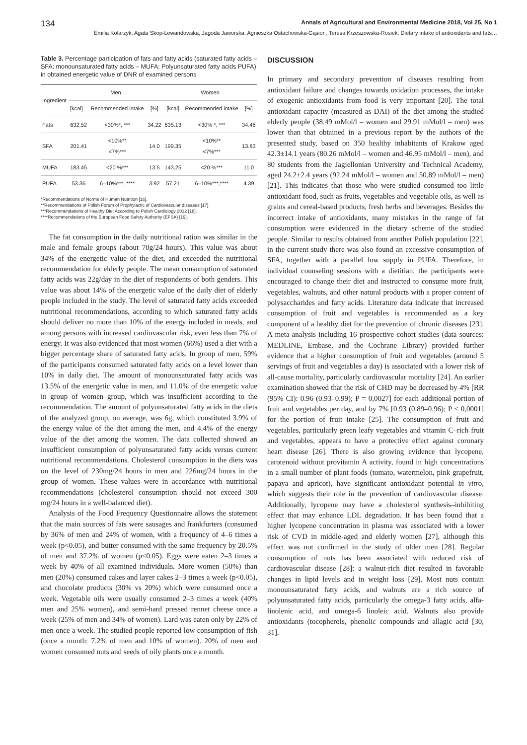134 Annals of Agricultural and Environmental Medicine 2018, Vol 25, No 1
Emilia Kolarzyk, Agata Skop-Lewandowska, Jagoda Jaworska, Agnieszka Ostachowska-Gąsior , Teresa Krzeszowska-Rosiek. Dietary intake of antioxidants and fats…
Table 3. Percentage participation of fats and fatty acids (saturated fatty acids – SFA; monounsaturated fatty acids – MUFA; Polyunsaturated fatty acids PUFA) in obtained energetic value of DNR of examined persons
| Ingredient | Men | | | Women | | |
| --- | --- | --- | --- | --- | --- | --- |
| | [kcal] | Recommended intake | [%] | [kcal] | Recommended intake | [%] |
| Fats | 632.52 | <30%*, *** | 34.22 | 635.13 | <30% *, *** | 34.48 |
| SFA | 201.41 | <10%** <7%*** | 14.0 | 199.35 | <10%** <7%*** | 13.83 |
| MUFA | 183.45 | <20 %*** | 13.5 | 143.25 | <20 %*** | 11.0 |
| PUFA | 53.36 | 6–10%***, **** | 3.92 | 57.21 | 6–10%***,**** | 4.39 |
*Recommendations of Norms of Human Nutrition [16].
**Recommendations of Polish Forum of Prophylactic of Cardiovascular diseases [17].
***Recommendations of Healthy Diet According to Polish Cardiology 2012 [18].
****Recommendations of the European Food Safety Authority (EFSA) [19].
The fat consumption in the daily nutritional ration was similar in the male and female groups (about 70g/24 hours). This value was about 34% of the energetic value of the diet, and exceeded the nutritional recommendation for elderly people. The mean consumption of saturated fatty acids was 22g/day in the diet of respondents of both genders. This value was about 14% of the energetic value of the daily diet of elderly people included in the study. The level of saturated fatty acids exceeded nutritional recommendations, according to which saturated fatty acids should deliver no more than 10% of the energy included in meals, and among persons with increased cardiovascular risk, even less than 7% of energy. It was also evidenced that most women (66%) used a diet with a bigger percentage share of saturated fatty acids. In group of men, 59% of the participants consumed saturated fatty acids on a level lower than 10% in daily diet. The amount of monounsaturated fatty acids was 13.5% of the energetic value in men, and 11.0% of the energetic value in group of women group, which was insufficient according to the recommendation. The amount of polyunsaturated fatty acids in the diets of the analyzed group, on average, was 6g, which constituted 3.9% of the energy value of the diet among the men, and 4.4% of the energy value of the diet among the women. The data collected showed an insufficient consumption of polyunsaturated fatty acids versus current nutritional recommendations. Cholesterol consumption in the diets was on the level of 230mg/24 hours in men and 226mg/24 hours in the group of women. These values were in accordance with nutritional recommendations (cholesterol consumption should not exceed 300 mg/24 hours in a well-balanced diet).
Analysis of the Food Frequency Questionnaire allows the statement that the main sources of fats were sausages and frankfurters (consumed by 36% of men and 24% of women, with a frequency of 4–6 times a week (p<0.05), and butter consumed with the same frequency by 20.5% of men and 37.2% of women (p<0.05). Eggs were eaten 2–3 times a week by 40% of all examined individuals. More women (50%) than men (20%) consumed cakes and layer cakes 2–3 times a week (p<0.05), and chocolate products (30% vs 20%) which were consumed once a week. Vegetable oils were usually consumed 2–3 times a week (40% men and 25% women), and semi-hard pressed rennet cheese once a week (25% of men and 34% of women). Lard was eaten only by 22% of men once a week. The studied people reported low consumption of fish (once a month: 7.2% of men and 10% of women). 20% of men and women consumed nuts and seeds of oily plants once a month.
DISCUSSION
In primary and secondary prevention of diseases resulting from antioxidant failure and changes towards oxidation processes, the intake of exogenic antioxidants from food is very important [20]. The total antioxidant capacity (measured as DAI) of the diet among the studied elderly people (38.49 mMol/l – women and 29.91 mMol/l – men) was lower than that obtained in a previous report by the authors of the presented study, based on 350 healthy inhabitants of Krakow aged 42.3±14.1 years (80.26 mMol/l – women and 46.95 mMol/l – men), and 80 students from the Jagiellonian University and Technical Academy, aged 24.2±2.4 years (92.24 mMol/l – women and 50.89 mMol/l – men) [21]. This indicates that those who were studied consumed too little antioxidant food, such as fruits, vegetables and vegetable oils, as well as grains and cereal-based products, fresh herbs and beverages. Besides the incorrect intake of antioxidants, many mistakes in the range of fat consumption were evidenced in the dietary scheme of the studied people. Similar to results obtained from another Polish population [22], in the current study there was also found an excessive consumption of SFA, together with a parallel low supply in PUFA. Therefore, in individual counseling sessions with a dietitian, the participants were encouraged to change their diet and instructed to consume more fruit, vegetables, walnuts, and other natural products with a proper content of polysaccharides and fatty acids. Literature data indicate that increased consumption of fruit and vegetables is recommended as a key component of a healthy diet for the prevention of chronic diseases [23]. A meta-analysis including 16 prospective cohort studies (data sources: MEDLINE, Embase, and the Cochrane Library) provided further evidence that a higher consumption of fruit and vegetables (around 5 servings of fruit and vegetables a day) is associated with a lower risk of all-cause mortality, particularly cardiovascular mortality [24]. An earlier examination showed that the risk of CHD may be decreased by 4% [RR (95% CI): 0.96 (0.93–0.99); P = 0,0027] for each additional portion of fruit and vegetables per day, and by 7% [0.93 (0.89–0.96); P < 0,0001] for the portion of fruit intake [25]. The consumption of fruit and vegetables, particularly green leafy vegetables and vitamin C–rich fruit and vegetables, appears to have a protective effect against coronary heart disease [26]. There is also growing evidence that lycopene, carotenoid without provitamin A activity, found in high concentrations in a small number of plant foods (tomato, watermelon, pink grapefruit, papaya and apricot), have significant antioxidant potential in vitro, which suggests their role in the prevention of cardiovascular disease. Additionally, lycopene may have a cholesterol synthesis–inhibiting effect that may enhance LDL degradation. It has been found that a higher lycopene concentration in plasma was associated with a lower risk of CVD in middle-aged and elderly women [27], although this effect was not confirmed in the study of older men [28]. Regular consumption of nuts has been associated with reduced risk of cardiovascular disease [28]: a walnut-rich diet resulted in favorable changes in lipid levels and in weight loss [29]. Most nuts contain monounsaturated fatty acids, and walnuts are a rich source of polyunsaturated fatty acids, particularly the omega-3 fatty acids, alfa-linolenic acid, and omega-6 linoleic acid. Walnuts also provide antioxidants (tocopherols, phenolic compounds and allagic acid [30, 31].